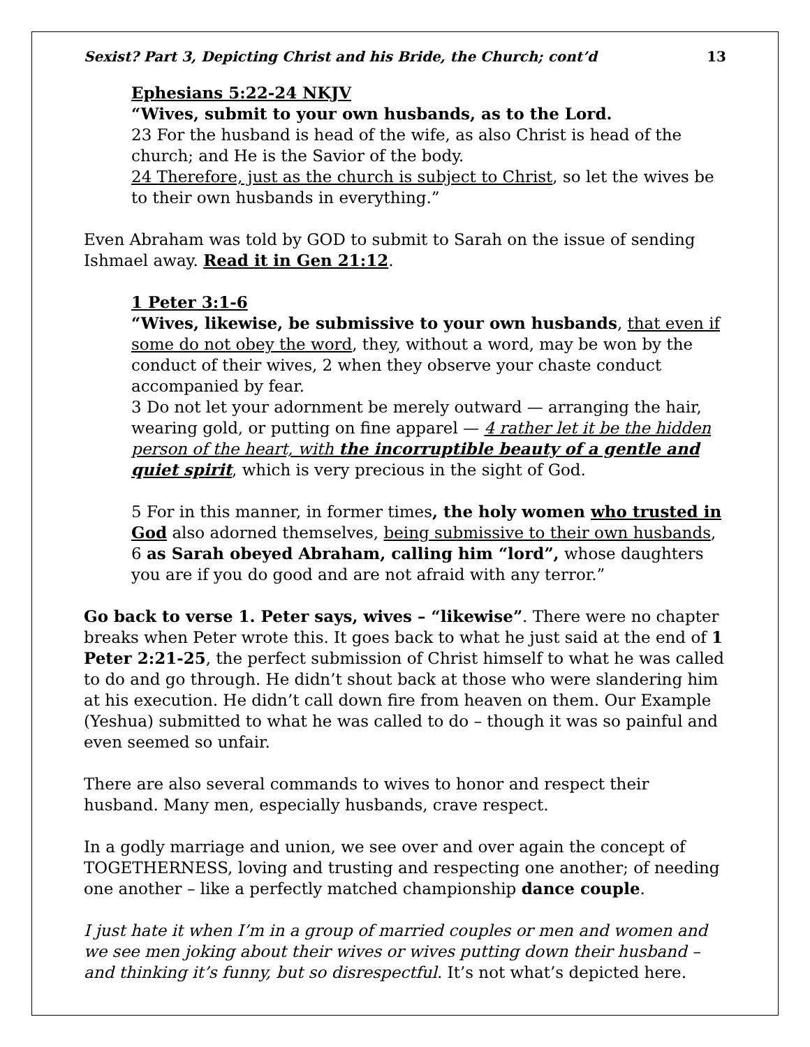Sexist? Part 3, Depicting Christ and his Bride, the Church; cont’d 13
Ephesians 5:22-24 NKJV
“Wives, submit to your own husbands, as to the Lord.
23 For the husband is head of the wife, as also Christ is head of the church; and He is the Savior of the body.
24 Therefore, just as the church is subject to Christ, so let the wives be to their own husbands in everything.”
Even Abraham was told by GOD to submit to Sarah on the issue of sending Ishmael away. Read it in Gen 21:12.
1 Peter 3:1-6
“Wives, likewise, be submissive to your own husbands, that even if some do not obey the word, they, without a word, may be won by the conduct of their wives, 2 when they observe your chaste conduct accompanied by fear.
3 Do not let your adornment be merely outward — arranging the hair, wearing gold, or putting on fine apparel — 4 rather let it be the hidden person of the heart, with the incorruptible beauty of a gentle and quiet spirit, which is very precious in the sight of God.
5 For in this manner, in former times, the holy women who trusted in God also adorned themselves, being submissive to their own husbands, 6 as Sarah obeyed Abraham, calling him “lord”, whose daughters you are if you do good and are not afraid with any terror.”
Go back to verse 1. Peter says, wives – “likewise”. There were no chapter breaks when Peter wrote this. It goes back to what he just said at the end of 1 Peter 2:21-25, the perfect submission of Christ himself to what he was called to do and go through. He didn’t shout back at those who were slandering him at his execution. He didn’t call down fire from heaven on them. Our Example (Yeshua) submitted to what he was called to do – though it was so painful and even seemed so unfair.
There are also several commands to wives to honor and respect their husband. Many men, especially husbands, crave respect.
In a godly marriage and union, we see over and over again the concept of TOGETHERNESS, loving and trusting and respecting one another; of needing one another – like a perfectly matched championship dance couple.
I just hate it when I’m in a group of married couples or men and women and we see men joking about their wives or wives putting down their husband – and thinking it’s funny, but so disrespectful. It’s not what’s depicted here.